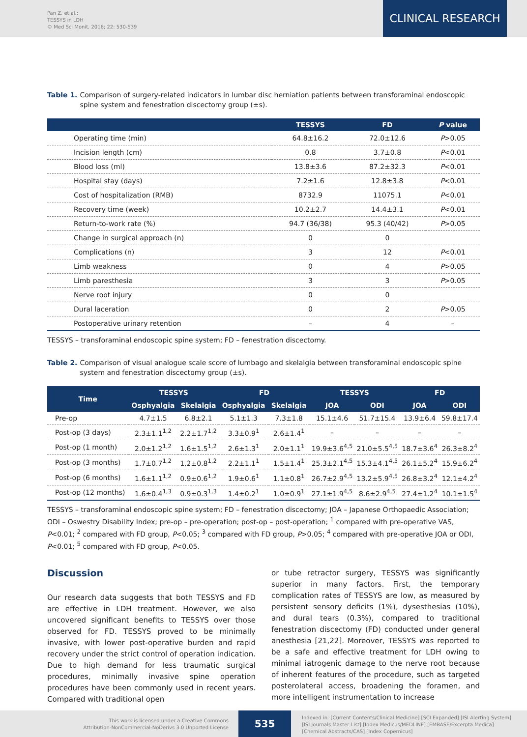Pan Z. et al.:
TESSYS in LDH
© Med Sci Monit, 2016; 22: 530-539
CLINICAL RESEARCH
Table 1. Comparison of surgery-related indicators in lumbar disc herniation patients between transforaminal endoscopic spine system and fenestration discectomy group (±s).
| | TESSYS | FD | P value |
| --- | --- | --- | --- |
| Operating time (min) | 64.8±16.2 | 72.0±12.6 | P >0.05 |
| Incision length (cm) | 0.8 | 3.7±0.8 | P <0.01 |
| Blood loss (ml) | 13.8±3.6 | 87.2±32.3 | P <0.01 |
| Hospital stay (days) | 7.2±1.6 | 12.8±3.8 | P <0.01 |
| Cost of hospitalization (RMB) | 8732.9 | 11075.1 | P <0.01 |
| Recovery time (week) | 10.2±2.7 | 14.4±3.1 | P <0.01 |
| Return-to-work rate (%) | 94.7 (36/38) | 95.3 (40/42) | P >0.05 |
| Change in surgical approach (n) | 0 | 0 | |
| Complications (n) | 3 | 12 | P <0.01 |
| Limb weakness | 0 | 4 | P >0.05 |
| Limb paresthesia | 3 | 3 | P >0.05 |
| Nerve root injury | 0 | 0 | |
| Dural laceration | 0 | 2 | P >0.05 |
| Postoperative urinary retention | – | 4 | – |
TESSYS – transforaminal endoscopic spine system; FD – fenestration discectomy.
Table 2. Comparison of visual analogue scale score of lumbago and skelalgia between transforaminal endoscopic spine system and fenestration discectomy group (±s).
| Time | TESSYS | | FD | | TESSYS | | FD | |
| --- | --- | --- | --- | --- | --- | --- | --- | --- |
| | Osphyalgia | Skelalgia | Osphyalgia | Skelalgia | JOA | ODI | JOA | ODI |
| Pre-op | 4.7±1.5 | 6.8±2.1 | 5.1±1.3 | 7.3±1.8 | 15.1±4.6 | 51.7±15.4 | 13.9±6.4 | 59.8±17.4 |
| Post-op (3 days) | 2.3±1.1<sup>1,2</sup> | 2.2±1.7<sup>1,2</sup> | 3.3±0.9<sup>1</sup> | 2.6±1.4<sup>1</sup> | – | – | – | – |
| Post-op (1 month) | 2.0±1.2<sup>1,2</sup> | 1.6±1.5<sup>1,2</sup> | 2.6±1.3<sup>1</sup> | 2.0±1.1<sup>1</sup> | 19.9±3.6<sup>4,5</sup> | 21.0±5.5<sup>4,5</sup> | 18.7±3.6<sup>4</sup> | 26.3±8.2<sup>4</sup> |
| Post-op (3 months) | 1.7±0.7<sup>1,2</sup> | 1.2±0.8<sup>1,2</sup> | 2.2±1.1<sup>1</sup> | 1.5±1.4<sup>1</sup> | 25.3±2.1<sup>4,5</sup> | 15.3±4.1<sup>4,5</sup> | 26.1±5.2<sup>4</sup> | 15.9±6.2<sup>4</sup> |
| Post-op (6 months) | 1.6±1.1<sup>1,2</sup> | 0.9±0.6<sup>1,2</sup> | 1.9±0.6<sup>1</sup> | 1.1±0.8<sup>1</sup> | 26.7±2.9<sup>4,5</sup> | 13.2±5.9<sup>4,5</sup> | 26.8±3.2<sup>4</sup> | 12.1±4.2<sup>4</sup> |
| Post-op (12 months) | 1.6±0.4<sup>1,3</sup> | 0.9±0.3<sup>1,3</sup> | 1.4±0.2<sup>1</sup> | 1.0±0.9<sup>1</sup> | 27.1±1.9<sup>4,5</sup> | 8.6±2.9<sup>4,5</sup> | 27.4±1.2<sup>4</sup> | 10.1±1.5<sup>4</sup> |
TESSYS – transforaminal endoscopic spine system; FD – fenestration discectomy; JOA – Japanese Orthopaedic Association; ODI – Oswestry Disability Index; pre-op – pre-operation; post-op – post-operation; <sup>1</sup> compared with pre-operative VAS, P<0.01; <sup>2</sup> compared with FD group, P<0.05; <sup>3</sup> compared with FD group, P>0.05; <sup>4</sup> compared with pre-operative JOA or ODI, P<0.01; <sup>5</sup> compared with FD group, P<0.05.
Discussion
Our research data suggests that both TESSYS and FD are effective in LDH treatment. However, we also uncovered significant benefits to TESSYS over those observed for FD. TESSYS proved to be minimally invasive, with lower post-operative burden and rapid recovery under the strict control of operation indication. Due to high demand for less traumatic surgical procedures, minimally invasive spine operation procedures have been commonly used in recent years. Compared with traditional open
or tube retractor surgery, TESSYS was significantly superior in many factors. First, the temporary complication rates of TESSYS are low, as measured by persistent sensory deficits (1%), dysesthesias (10%), and dural tears (0.3%), compared to traditional fenestration discectomy (FD) conducted under general anesthesia [21,22]. Moreover, TESSYS was reported to be a safe and effective treatment for LDH owing to minimal iatrogenic damage to the nerve root because of inherent features of the procedure, such as targeted posterolateral access, broadening the foramen, and more intelligent instrumentation to increase
This work is licensed under a Creative Commons
Attribution-NonCommercial-NoDerivs 3.0 Unported License
535
Indexed in: [Current Contents/Clinical Medicine] [SCI Expanded] [ISI Alerting System]
[ISI Journals Master List] [Index Medicus/MEDLINE] [EMBASE/Excerpta Medica]
[Chemical Abstracts/CAS] [Index Copernicus]